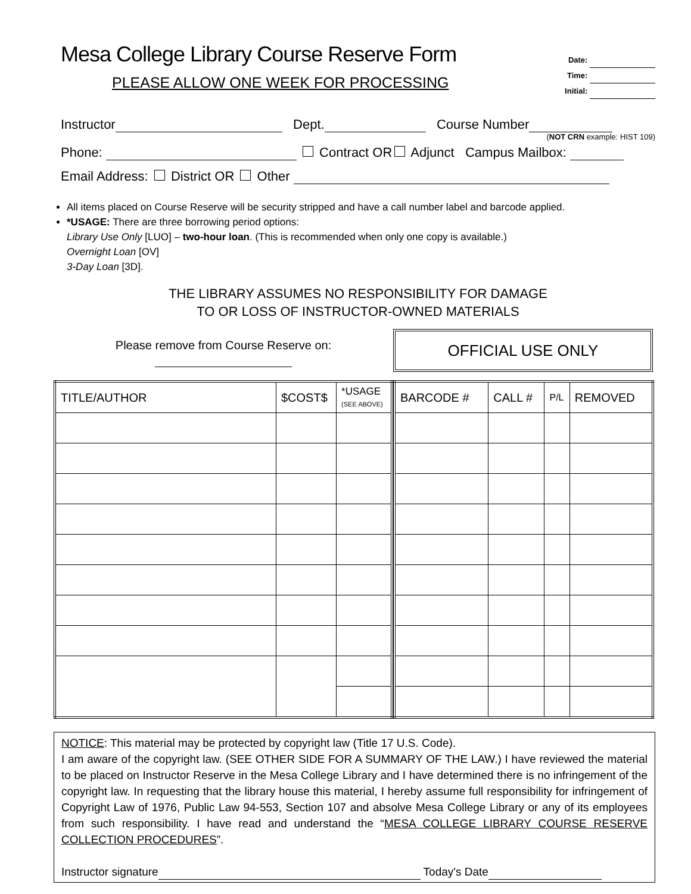Mesa College Library Course Reserve Form
PLEASE ALLOW ONE WEEK FOR PROCESSING
Date:
Time:
Initial:
Instructor Dept. Course Number
(NOT CRN example: HIST 109)
Phone: Contract OR Adjunct Campus Mailbox:
Email Address: District OR Other
All items placed on Course Reserve will be security stripped and have a call number label and barcode applied.
*USAGE: There are three borrowing period options:
Library Use Only [LUO] – two-hour loan. (This is recommended when only one copy is available.)
Overnight Loan [OV]
3-Day Loan [3D].
THE LIBRARY ASSUMES NO RESPONSIBILITY FOR DAMAGE
TO OR LOSS OF INSTRUCTOR-OWNED MATERIALS
Please remove from Course Reserve on:
OFFICIAL USE ONLY
| TITLE/AUTHOR | $COST$ | *USAGE (SEE ABOVE) |
| --- | --- | --- |
| BARCODE # | CALL # | P/L | REMOVED |
| --- | --- | --- | --- |
NOTICE: This material may be protected by copyright law (Title 17 U.S. Code).
I am aware of the copyright law. (SEE OTHER SIDE FOR A SUMMARY OF THE LAW.) I have reviewed the material to be placed on Instructor Reserve in the Mesa College Library and I have determined there is no infringement of the copyright law. In requesting that the library house this material, I hereby assume full responsibility for infringement of Copyright Law of 1976, Public Law 94-553, Section 107 and absolve Mesa College Library or any of its employees from such responsibility. I have read and understand the “MESA COLLEGE LIBRARY COURSE RESERVE COLLECTION PROCEDURES”.
Instructor signature Today's Date